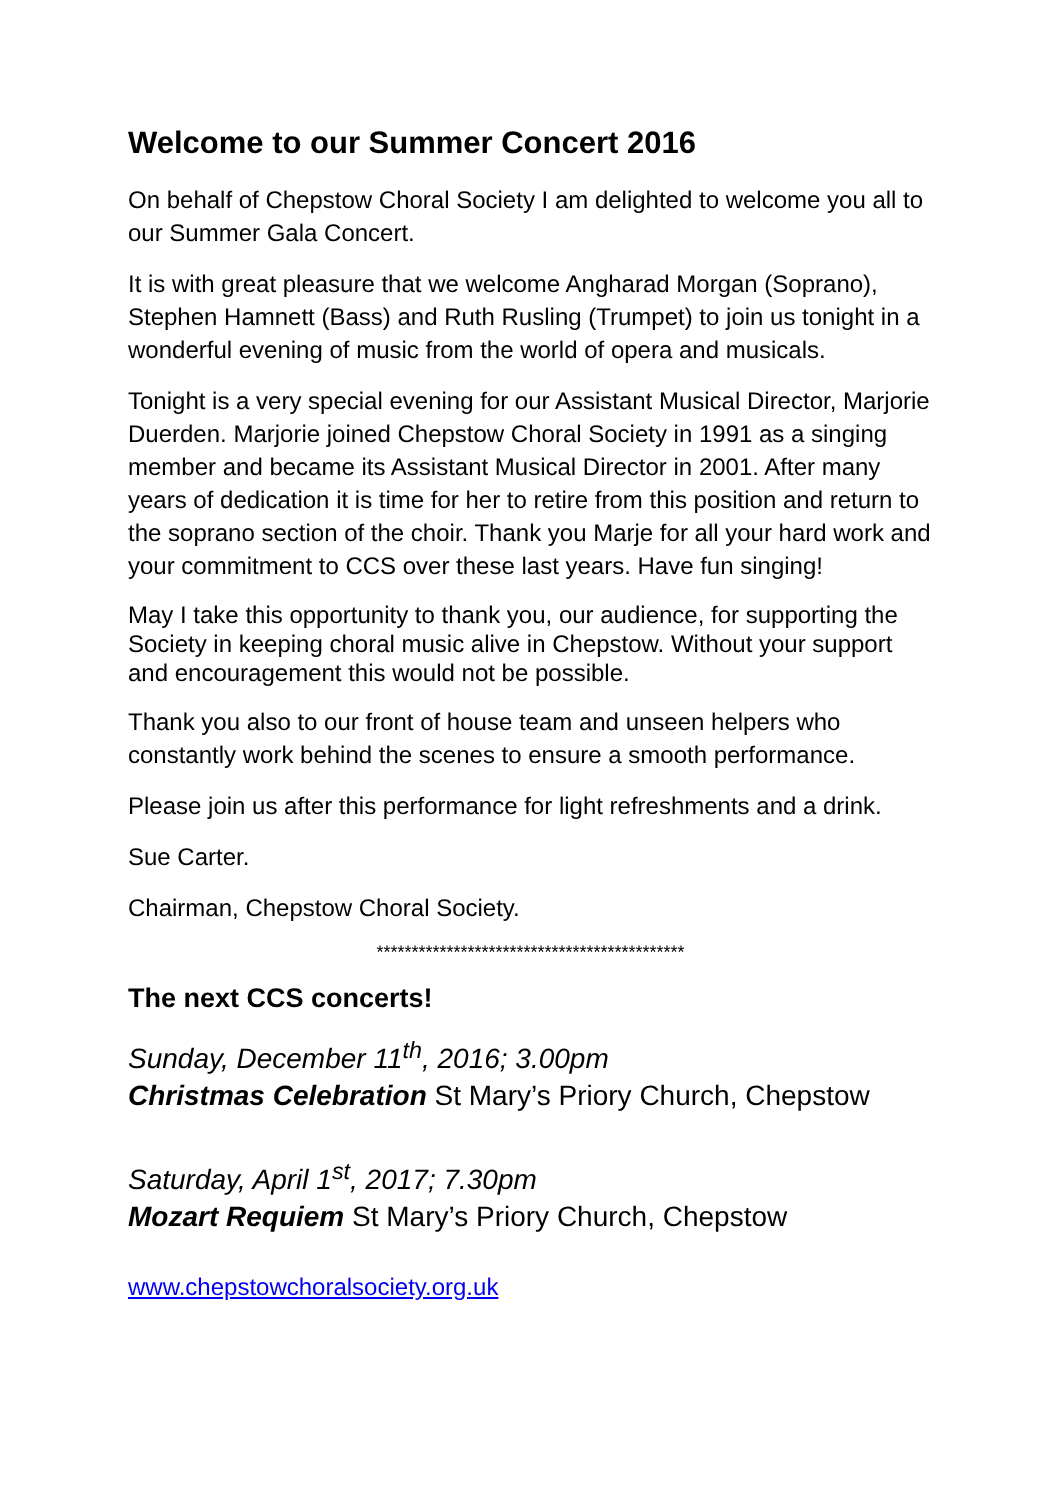Welcome to our Summer Concert 2016
On behalf of Chepstow Choral Society I am delighted to welcome you all to our Summer Gala Concert.
It is with great pleasure that we welcome Angharad Morgan (Soprano), Stephen Hamnett (Bass) and Ruth Rusling (Trumpet) to join us tonight in a wonderful evening of music from the world of opera and musicals.
Tonight is a very special evening for our Assistant Musical Director, Marjorie Duerden. Marjorie joined Chepstow Choral Society in 1991 as a singing member and became its Assistant Musical Director in 2001. After many years of dedication it is time for her to retire from this position and return to the soprano section of the choir. Thank you Marje for all your hard work and your commitment to CCS over these last years. Have fun singing!
May I take this opportunity to thank you, our audience, for supporting the Society in keeping choral music alive in Chepstow. Without your support and encouragement this would not be possible.
Thank you also to our front of house team and unseen helpers who constantly work behind the scenes to ensure a smooth performance.
Please join us after this performance for light refreshments and a drink.
Sue Carter.
Chairman, Chepstow Choral Society.
********************************************
The next CCS concerts!
Sunday, December 11<sup>th</sup>, 2016; 3.00pm
Christmas Celebration St Mary’s Priory Church, Chepstow
Saturday, April 1<sup>st</sup>, 2017; 7.30pm
Mozart Requiem St Mary’s Priory Church, Chepstow
www.chepstowchoralsociety.org.uk